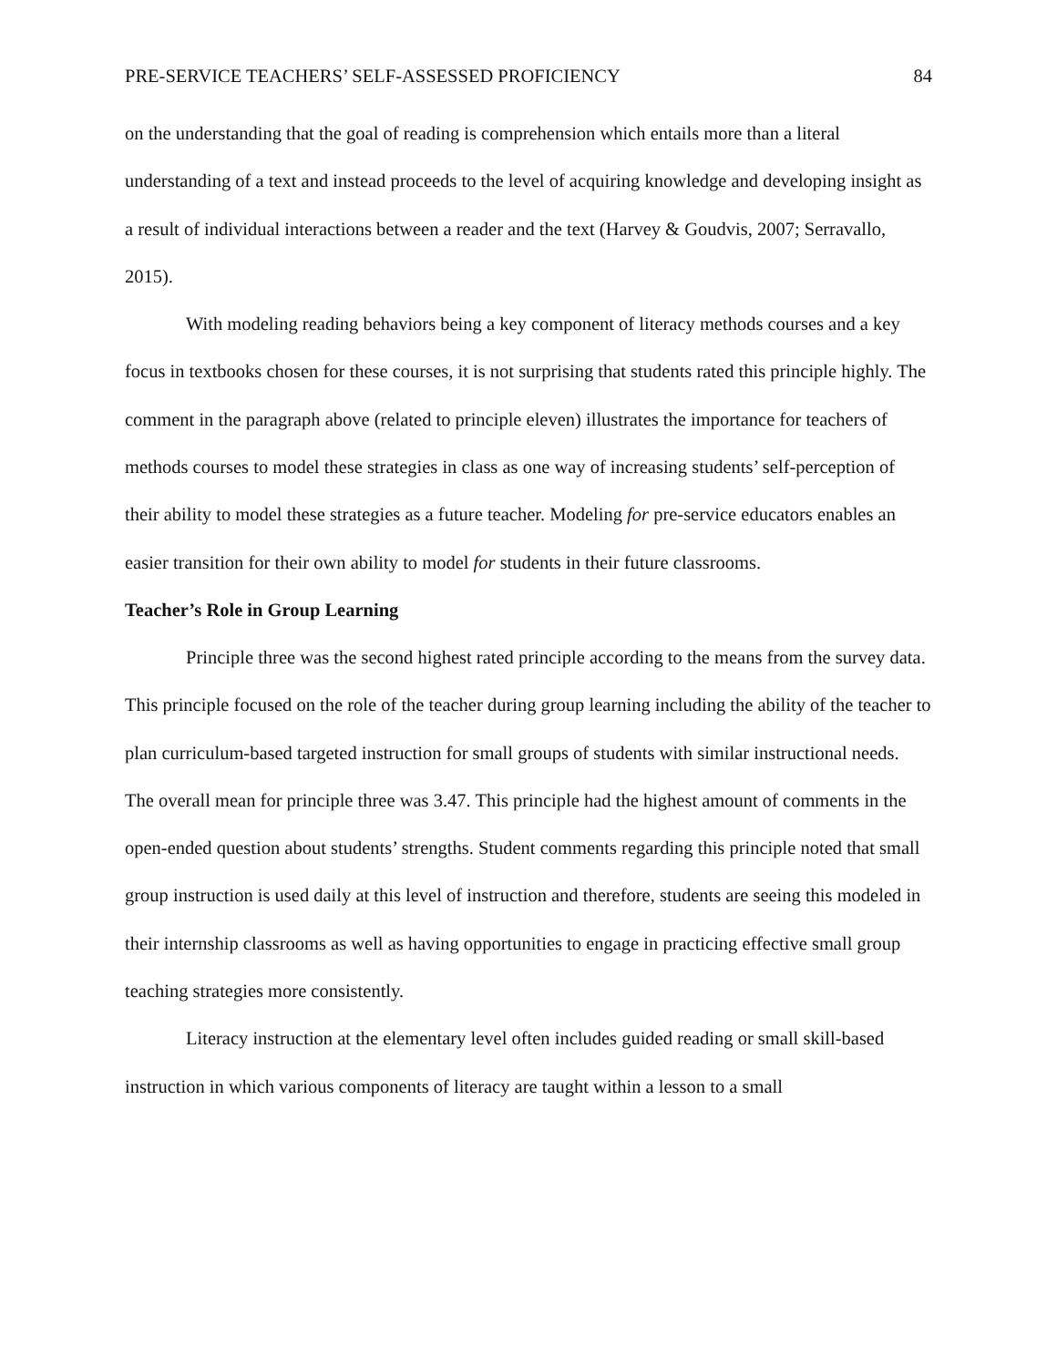PRE-SERVICE TEACHERS’ SELF-ASSESSED PROFICIENCY 84
on the understanding that the goal of reading is comprehension which entails more than a literal understanding of a text and instead proceeds to the level of acquiring knowledge and developing insight as a result of individual interactions between a reader and the text (Harvey & Goudvis, 2007; Serravallo, 2015).
With modeling reading behaviors being a key component of literacy methods courses and a key focus in textbooks chosen for these courses, it is not surprising that students rated this principle highly. The comment in the paragraph above (related to principle eleven) illustrates the importance for teachers of methods courses to model these strategies in class as one way of increasing students’ self-perception of their ability to model these strategies as a future teacher. Modeling for pre-service educators enables an easier transition for their own ability to model for students in their future classrooms.
Teacher’s Role in Group Learning
Principle three was the second highest rated principle according to the means from the survey data. This principle focused on the role of the teacher during group learning including the ability of the teacher to plan curriculum-based targeted instruction for small groups of students with similar instructional needs. The overall mean for principle three was 3.47. This principle had the highest amount of comments in the open-ended question about students’ strengths. Student comments regarding this principle noted that small group instruction is used daily at this level of instruction and therefore, students are seeing this modeled in their internship classrooms as well as having opportunities to engage in practicing effective small group teaching strategies more consistently.
Literacy instruction at the elementary level often includes guided reading or small skill-based instruction in which various components of literacy are taught within a lesson to a small